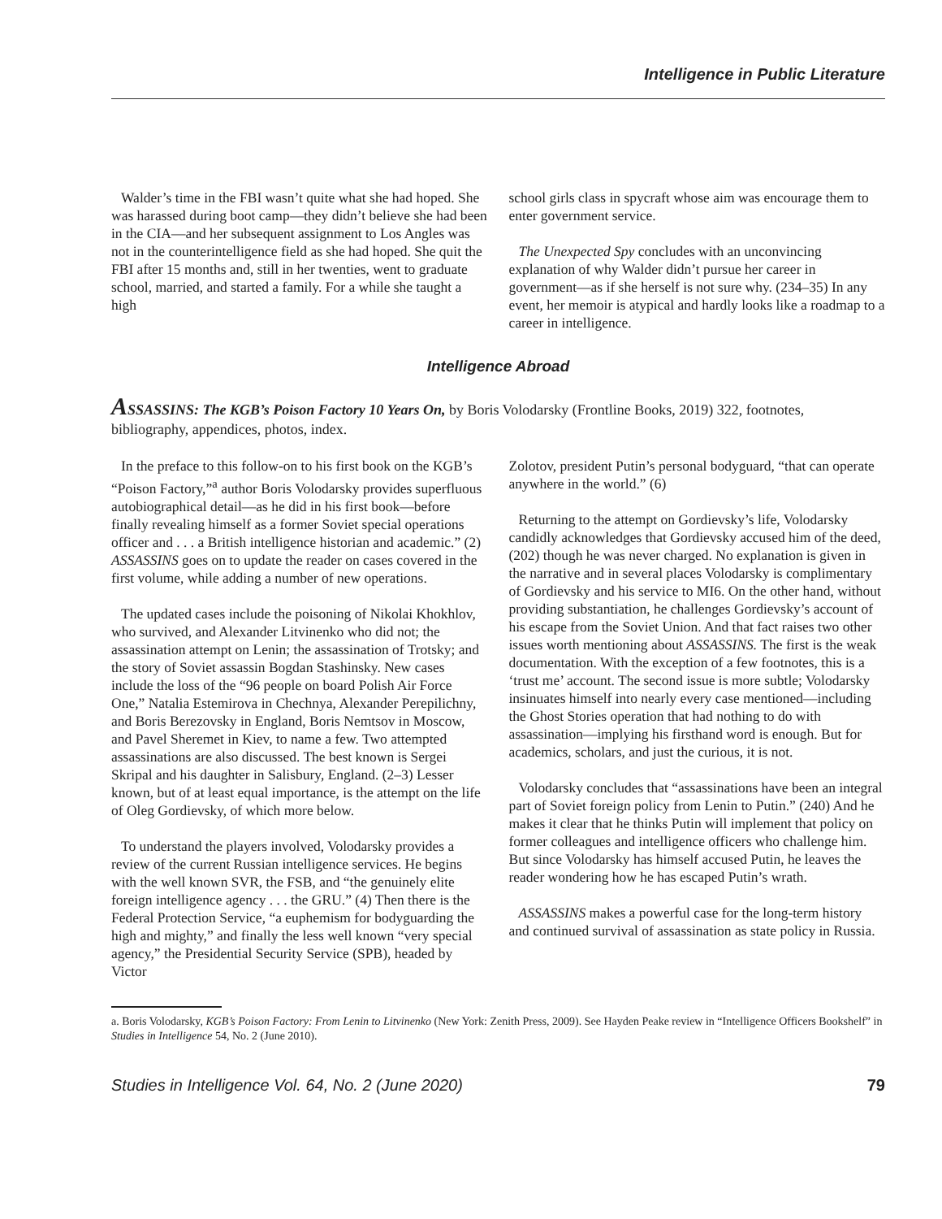Intelligence in Public Literature
Walder’s time in the FBI wasn’t quite what she had hoped. She was harassed during boot camp—they didn’t believe she had been in the CIA—and her subsequent assignment to Los Angles was not in the counterintelligence field as she had hoped. She quit the FBI after 15 months and, still in her twenties, went to graduate school, married, and started a family. For a while she taught a high
school girls class in spycraft whose aim was encourage them to enter government service.
The Unexpected Spy concludes with an unconvincing explanation of why Walder didn’t pursue her career in government—as if she herself is not sure why. (234–35) In any event, her memoir is atypical and hardly looks like a roadmap to a career in intelligence.
Intelligence Abroad
ASSASSINS: The KGB’s Poison Factory 10 Years On, by Boris Volodarsky (Frontline Books, 2019) 322, footnotes, bibliography, appendices, photos, index.
In the preface to this follow-on to his first book on the KGB’s “Poison Factory,”<sup>a</sup> author Boris Volodarsky provides superfluous autobiographical detail—as he did in his first book—before finally revealing himself as a former Soviet special operations officer and . . . a British intelligence historian and academic.” (2) ASSASSINS goes on to update the reader on cases covered in the first volume, while adding a number of new operations.
The updated cases include the poisoning of Nikolai Khokhlov, who survived, and Alexander Litvinenko who did not; the assassination attempt on Lenin; the assassination of Trotsky; and the story of Soviet assassin Bogdan Stashinsky. New cases include the loss of the “96 people on board Polish Air Force One,” Natalia Estemirova in Chechnya, Alexander Perepilichny, and Boris Berezovsky in England, Boris Nemtsov in Moscow, and Pavel Sheremet in Kiev, to name a few. Two attempted assassinations are also discussed. The best known is Sergei Skripal and his daughter in Salisbury, England. (2–3) Lesser known, but of at least equal importance, is the attempt on the life of Oleg Gordievsky, of which more below.
To understand the players involved, Volodarsky provides a review of the current Russian intelligence services. He begins with the well known SVR, the FSB, and “the genuinely elite foreign intelligence agency . . . the GRU.” (4) Then there is the Federal Protection Service, “a euphemism for bodyguarding the high and mighty,” and finally the less well known “very special agency,” the Presidential Security Service (SPB), headed by Victor
Zolotov, president Putin’s personal bodyguard, “that can operate anywhere in the world.” (6)
Returning to the attempt on Gordievsky’s life, Volodarsky candidly acknowledges that Gordievsky accused him of the deed, (202) though he was never charged. No explanation is given in the narrative and in several places Volodarsky is complimentary of Gordievsky and his service to MI6. On the other hand, without providing substantiation, he challenges Gordievsky’s account of his escape from the Soviet Union. And that fact raises two other issues worth mentioning about ASSASSINS. The first is the weak documentation. With the exception of a few footnotes, this is a ‘trust me’ account. The second issue is more subtle; Volodarsky insinuates himself into nearly every case mentioned—including the Ghost Stories operation that had nothing to do with assassination—implying his firsthand word is enough. But for academics, scholars, and just the curious, it is not.
Volodarsky concludes that “assassinations have been an integral part of Soviet foreign policy from Lenin to Putin.” (240) And he makes it clear that he thinks Putin will implement that policy on former colleagues and intelligence officers who challenge him. But since Volodarsky has himself accused Putin, he leaves the reader wondering how he has escaped Putin’s wrath.
ASSASSINS makes a powerful case for the long-term history and continued survival of assassination as state policy in Russia.
a. Boris Volodarsky, KGB’s Poison Factory: From Lenin to Litvinenko (New York: Zenith Press, 2009). See Hayden Peake review in “Intelligence Officers Bookshelf” in Studies in Intelligence 54, No. 2 (June 2010).
Studies in Intelligence Vol. 64, No. 2 (June 2020) 79